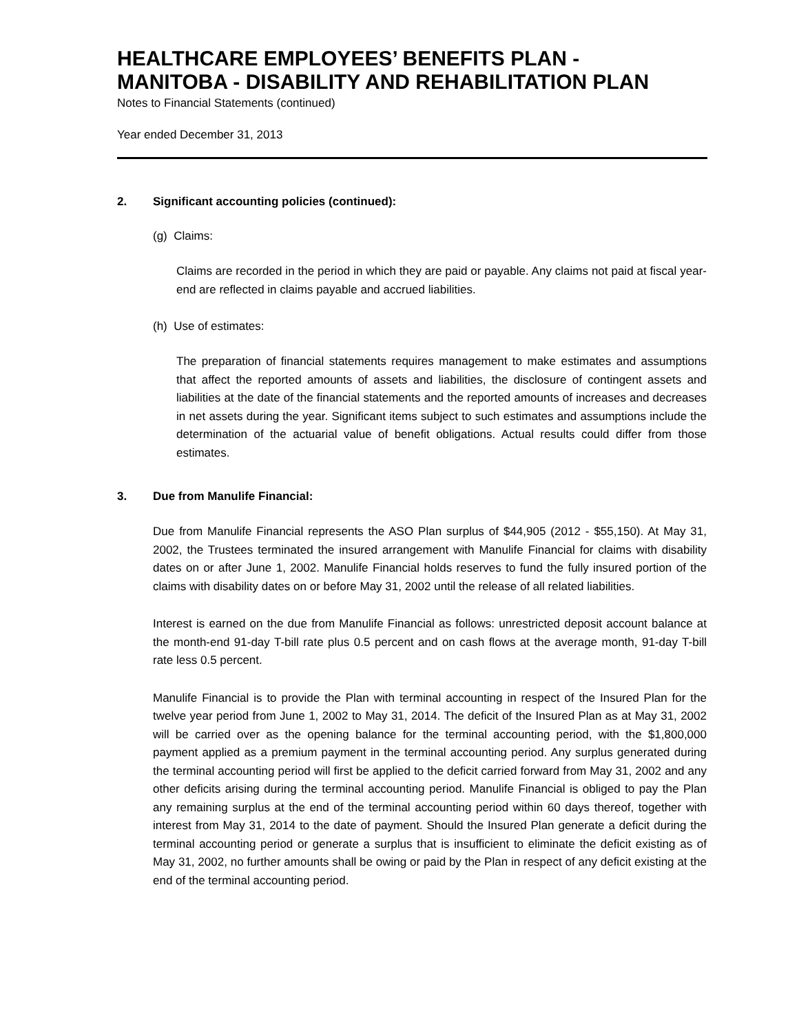HEALTHCARE EMPLOYEES’ BENEFITS PLAN -
MANITOBA - DISABILITY AND REHABILITATION PLAN
Notes to Financial Statements (continued)
Year ended December 31, 2013
2. Significant accounting policies (continued):
(g) Claims:
Claims are recorded in the period in which they are paid or payable. Any claims not paid at fiscal year-end are reflected in claims payable and accrued liabilities.
(h) Use of estimates:
The preparation of financial statements requires management to make estimates and assumptions that affect the reported amounts of assets and liabilities, the disclosure of contingent assets and liabilities at the date of the financial statements and the reported amounts of increases and decreases in net assets during the year. Significant items subject to such estimates and assumptions include the determination of the actuarial value of benefit obligations. Actual results could differ from those estimates.
3. Due from Manulife Financial:
Due from Manulife Financial represents the ASO Plan surplus of $44,905 (2012 - $55,150). At May 31, 2002, the Trustees terminated the insured arrangement with Manulife Financial for claims with disability dates on or after June 1, 2002. Manulife Financial holds reserves to fund the fully insured portion of the claims with disability dates on or before May 31, 2002 until the release of all related liabilities.
Interest is earned on the due from Manulife Financial as follows: unrestricted deposit account balance at the month-end 91-day T-bill rate plus 0.5 percent and on cash flows at the average month, 91-day T-bill rate less 0.5 percent.
Manulife Financial is to provide the Plan with terminal accounting in respect of the Insured Plan for the twelve year period from June 1, 2002 to May 31, 2014. The deficit of the Insured Plan as at May 31, 2002 will be carried over as the opening balance for the terminal accounting period, with the $1,800,000 payment applied as a premium payment in the terminal accounting period. Any surplus generated during the terminal accounting period will first be applied to the deficit carried forward from May 31, 2002 and any other deficits arising during the terminal accounting period. Manulife Financial is obliged to pay the Plan any remaining surplus at the end of the terminal accounting period within 60 days thereof, together with interest from May 31, 2014 to the date of payment. Should the Insured Plan generate a deficit during the terminal accounting period or generate a surplus that is insufficient to eliminate the deficit existing as of May 31, 2002, no further amounts shall be owing or paid by the Plan in respect of any deficit existing at the end of the terminal accounting period.